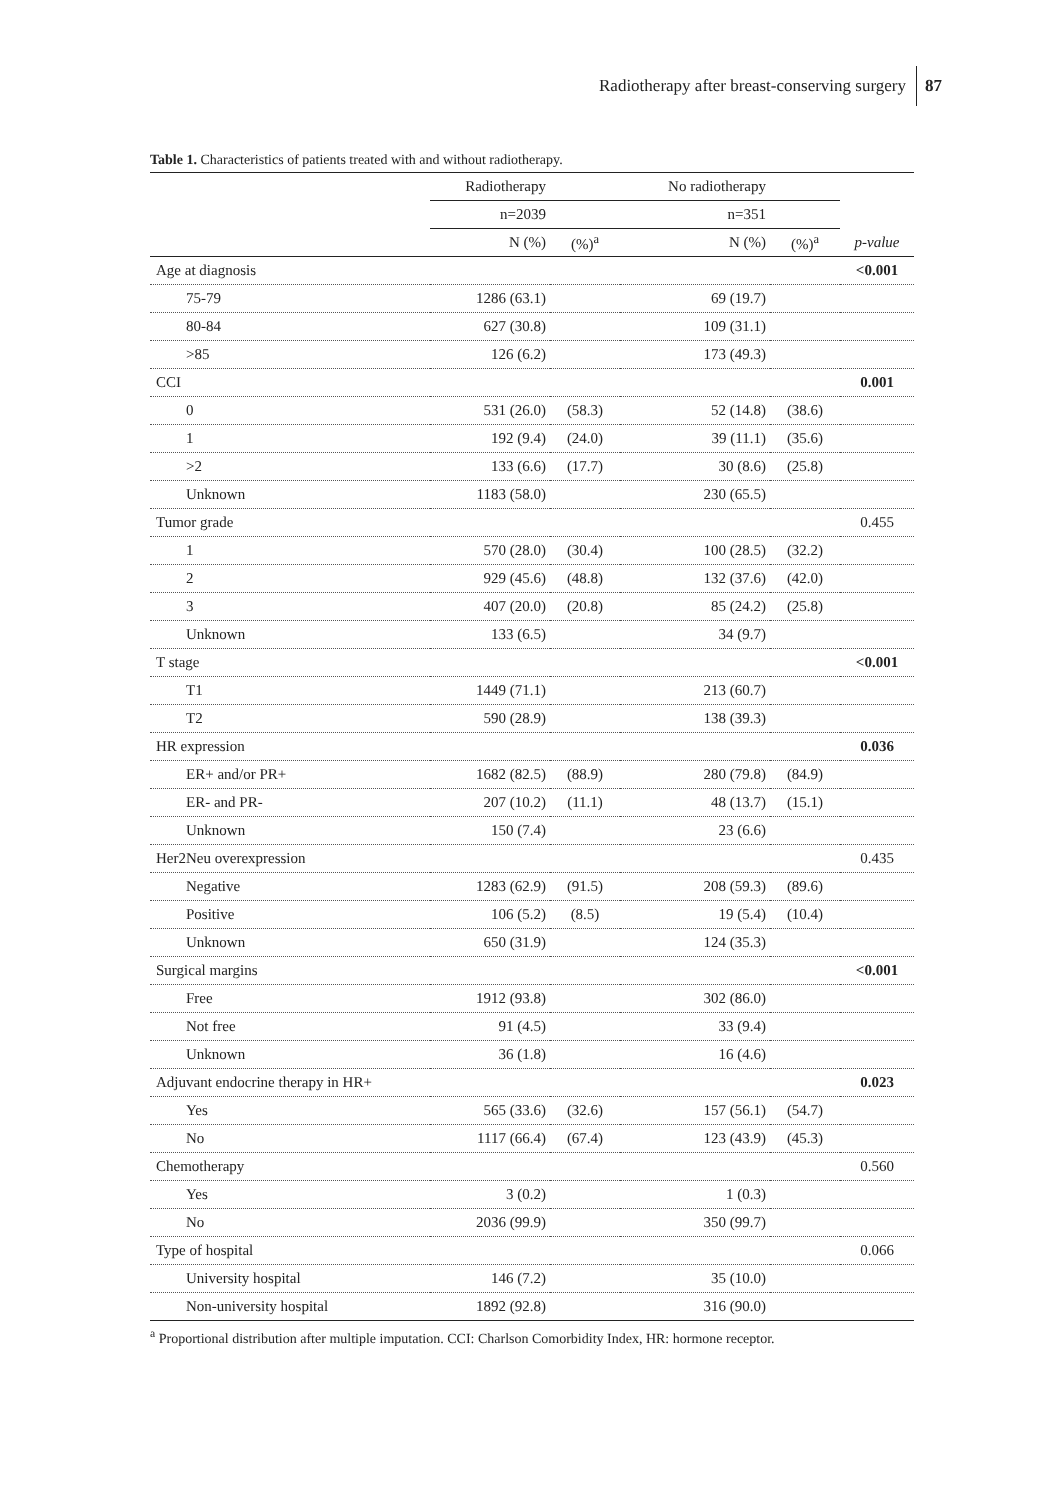Radiotherapy after breast-conserving surgery 87
Table 1. Characteristics of patients treated with and without radiotherapy.
| | Radiotherapy | | No radiotherapy | | |
| --- | --- | --- | --- | --- | --- |
| | n=2039 | | n=351 | | |
| | N (%) | (%)<sup>a</sup> | N (%) | (%)<sup>a</sup> | p-value |
| Age at diagnosis | | | | | <0.001 |
| 75-79 | 1286 (63.1) | | 69 (19.7) | | |
| 80-84 | 627 (30.8) | | 109 (31.1) | | |
| >85 | 126 (6.2) | | 173 (49.3) | | |
| CCI | | | | | 0.001 |
| 0 | 531 (26.0) | (58.3) | 52 (14.8) | (38.6) | |
| 1 | 192 (9.4) | (24.0) | 39 (11.1) | (35.6) | |
| >2 | 133 (6.6) | (17.7) | 30 (8.6) | (25.8) | |
| Unknown | 1183 (58.0) | | 230 (65.5) | | |
| Tumor grade | | | | | 0.455 |
| 1 | 570 (28.0) | (30.4) | 100 (28.5) | (32.2) | |
| 2 | 929 (45.6) | (48.8) | 132 (37.6) | (42.0) | |
| 3 | 407 (20.0) | (20.8) | 85 (24.2) | (25.8) | |
| Unknown | 133 (6.5) | | 34 (9.7) | | |
| T stage | | | | | <0.001 |
| T1 | 1449 (71.1) | | 213 (60.7) | | |
| T2 | 590 (28.9) | | 138 (39.3) | | |
| HR expression | | | | | 0.036 |
| ER+ and/or PR+ | 1682 (82.5) | (88.9) | 280 (79.8) | (84.9) | |
| ER- and PR- | 207 (10.2) | (11.1) | 48 (13.7) | (15.1) | |
| Unknown | 150 (7.4) | | 23 (6.6) | | |
| Her2Neu overexpression | | | | | 0.435 |
| Negative | 1283 (62.9) | (91.5) | 208 (59.3) | (89.6) | |
| Positive | 106 (5.2) | (8.5) | 19 (5.4) | (10.4) | |
| Unknown | 650 (31.9) | | 124 (35.3) | | |
| Surgical margins | | | | | <0.001 |
| Free | 1912 (93.8) | | 302 (86.0) | | |
| Not free | 91 (4.5) | | 33 (9.4) | | |
| Unknown | 36 (1.8) | | 16 (4.6) | | |
| Adjuvant endocrine therapy in HR+ | | | | | 0.023 |
| Yes | 565 (33.6) | (32.6) | 157 (56.1) | (54.7) | |
| No | 1117 (66.4) | (67.4) | 123 (43.9) | (45.3) | |
| Chemotherapy | | | | | 0.560 |
| Yes | 3 (0.2) | | 1 (0.3) | | |
| No | 2036 (99.9) | | 350 (99.7) | | |
| Type of hospital | | | | | 0.066 |
| University hospital | 146 (7.2) | | 35 (10.0) | | |
| Non-university hospital | 1892 (92.8) | | 316 (90.0) | | |
<sup>a</sup> Proportional distribution after multiple imputation. CCI: Charlson Comorbidity Index, HR: hormone receptor.